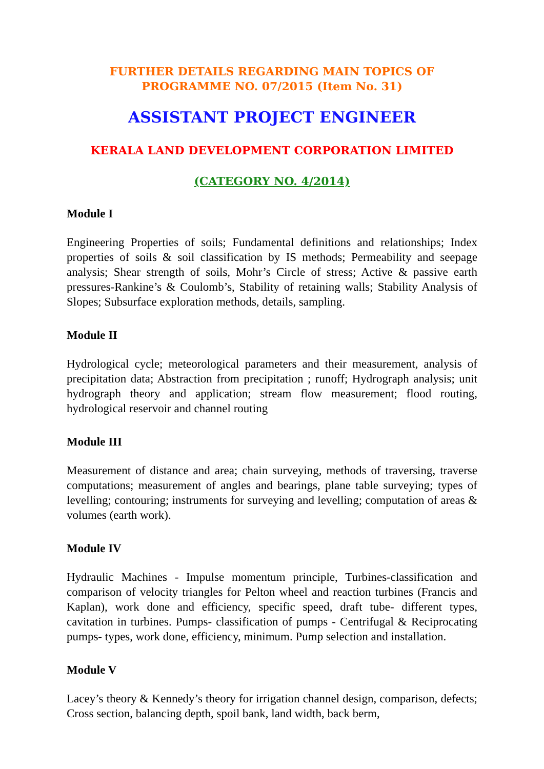FURTHER DETAILS REGARDING MAIN TOPICS OF
PROGRAMME NO. 07/2015 (Item No. 31)
ASSISTANT PROJECT ENGINEER
KERALA LAND DEVELOPMENT CORPORATION LIMITED
(CATEGORY NO. 4/2014)
Module I
Engineering Properties of soils; Fundamental definitions and relationships; Index properties of soils & soil classification by IS methods; Permeability and seepage analysis; Shear strength of soils, Mohr’s Circle of stress; Active & passive earth pressures-Rankine’s & Coulomb’s, Stability of retaining walls; Stability Analysis of Slopes; Subsurface exploration methods, details, sampling.
Module II
Hydrological cycle; meteorological parameters and their measurement, analysis of precipitation data; Abstraction from precipitation ; runoff; Hydrograph analysis; unit hydrograph theory and application; stream flow measurement; flood routing, hydrological reservoir and channel routing
Module III
Measurement of distance and area; chain surveying, methods of traversing, traverse computations; measurement of angles and bearings, plane table surveying; types of levelling; contouring; instruments for surveying and levelling; computation of areas & volumes (earth work).
Module IV
Hydraulic Machines - Impulse momentum principle, Turbines-classification and comparison of velocity triangles for Pelton wheel and reaction turbines (Francis and Kaplan), work done and efficiency, specific speed, draft tube- different types, cavitation in turbines. Pumps- classification of pumps - Centrifugal & Reciprocating pumps- types, work done, efficiency, minimum. Pump selection and installation.
Module V
Lacey’s theory & Kennedy’s theory for irrigation channel design, comparison, defects; Cross section, balancing depth, spoil bank, land width, back berm,